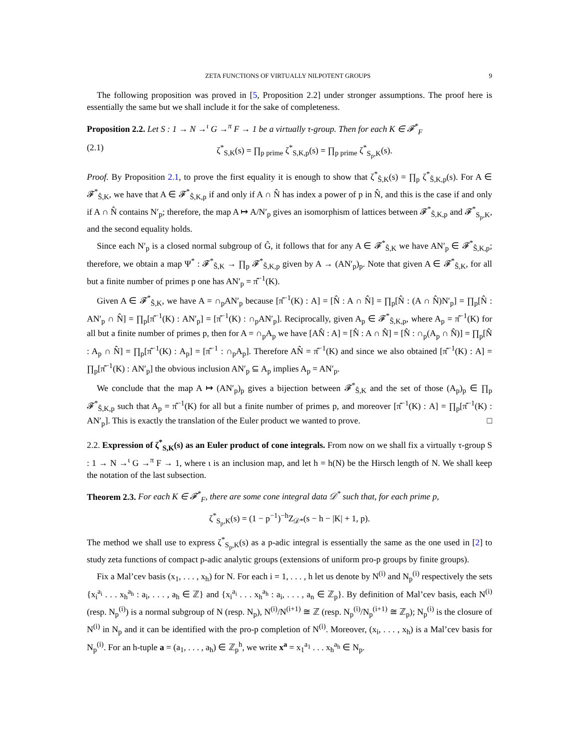ZETA FUNCTIONS OF VIRTUALLY NILPOTENT GROUPS 9
The following proposition was proved in [5, Proposition 2.2] under stronger assumptions. The proof here is essentially the same but we shall include it for the sake of completeness.
Proposition 2.2. Let S : 1 → N →<sup>ι</sup> G →<sup>π</sup> F → 1 be a virtually τ-group. Then for each K ∈ 𝓕<sup>*</sup><sub>F</sub>
(2.1) ζ<sup>*</sup><sub>S,K</sub>(s) = ∏<sub>p prime</sub> ζ<sup>*</sup><sub>S,K,p</sub>(s) = ∏<sub>p prime</sub> ζ<sup>*</sup><sub>S<sub>p</sub>,K</sub>(s).
Proof. By Proposition 2.1, to prove the first equality it is enough to show that ζ<sup>*</sup><sub>Ŝ,K</sub>(s) = ∏<sub>p</sub> ζ<sup>*</sup><sub>Ŝ,K,p</sub>(s). For A ∈ 𝓕<sup>*</sup><sub>Ŝ,K</sub>, we have that A ∈ 𝓕<sup>*</sup><sub>Ŝ,K,p</sub> if and only if A ∩ N̂ has index a power of p in N̂, and this is the case if and only if A ∩ N̂ contains N′<sub>p</sub>; therefore, the map A ↦ A/N′<sub>p</sub> gives an isomorphism of lattices between 𝓕<sup>*</sup><sub>Ŝ,K,p</sub> and 𝓕<sup>*</sup><sub>S<sub>p</sub>,K</sub>, and the second equality holds.
Since each N′<sub>p</sub> is a closed normal subgroup of Ĝ, it follows that for any A ∈ 𝓕<sup>*</sup><sub>Ŝ,K</sub> we have AN′<sub>p</sub> ∈ 𝓕<sup>*</sup><sub>Ŝ,K,p</sub>; therefore, we obtain a map Ψ<sup>*</sup> : 𝓕<sup>*</sup><sub>Ŝ,K</sub> → ∏<sub>p</sub> 𝓕<sup>*</sup><sub>Ŝ,K,p</sub> given by A → (AN′<sub>p</sub>)<sub>p</sub>. Note that given A ∈ 𝓕<sup>*</sup><sub>Ŝ,K</sub>, for all but a finite number of primes p one has AN′<sub>p</sub> = π̂<sup>−1</sup>(K).
Given A ∈ 𝓕<sup>*</sup><sub>Ŝ,K</sub>, we have A = ∩<sub>p</sub>AN′<sub>p</sub> because [π̂<sup>−1</sup>(K) : A] = [N̂ : A ∩ N̂] = ∏<sub>p</sub>[N̂ : (A ∩ N̂)N′<sub>p</sub>] = ∏<sub>p</sub>[N̂ : AN′<sub>p</sub> ∩ N̂] = ∏<sub>p</sub>[π̂<sup>−1</sup>(K) : AN′<sub>p</sub>] = [π̂<sup>−1</sup>(K) : ∩<sub>p</sub>AN′<sub>p</sub>]. Reciprocally, given A<sub>p</sub> ∈ 𝓕<sup>*</sup><sub>Ŝ,K,p</sub>, where A<sub>p</sub> = π̂<sup>−1</sup>(K) for all but a finite number of primes p, then for A = ∩<sub>p</sub>A<sub>p</sub> we have [AN̂ : A] = [N̂ : A ∩ N̂] = [N̂ : ∩<sub>p</sub>(A<sub>p</sub> ∩ N̂)] = ∏<sub>p</sub>[N̂ : A<sub>p</sub> ∩ N̂] = ∏<sub>p</sub>[π̂<sup>−1</sup>(K) : A<sub>p</sub>] = [π̂<sup>−1</sup> : ∩<sub>p</sub>A<sub>p</sub>]. Therefore AN̂ = π̂<sup>−1</sup>(K) and since we also obtained [π̂<sup>−1</sup>(K) : A] = ∏<sub>p</sub>[π̂<sup>−1</sup>(K) : AN′<sub>p</sub>] the obvious inclusion AN′<sub>p</sub> ⊆ A<sub>p</sub> implies A<sub>p</sub> = AN′<sub>p</sub>.
We conclude that the map A ↦ (AN′<sub>p</sub>)<sub>p</sub> gives a bijection between 𝓕<sup>*</sup><sub>Ŝ,K</sub> and the set of those (A<sub>p</sub>)<sub>p</sub> ∈ ∏<sub>p</sub> 𝓕<sup>*</sup><sub>Ŝ,K,p</sub> such that A<sub>p</sub> = π̂<sup>−1</sup>(K) for all but a finite number of primes p, and moreover [π̂<sup>−1</sup>(K) : A] = ∏<sub>p</sub>[π̂<sup>−1</sup>(K) : AN′<sub>p</sub>]. This is exactly the translation of the Euler product we wanted to prove. □
2.2. Expression of ζ<sup>*</sup><sub>S,K</sub>(s) as an Euler product of cone integrals. From now on we shall fix a virtually τ-group S : 1 → N →<sup>ι</sup> G →<sup>π</sup> F → 1, where ι is an inclusion map, and let h = h(N) be the Hirsch length of N. We shall keep the notation of the last subsection.
Theorem 2.3. For each K ∈ 𝓕<sup>*</sup><sub>F</sub>, there are some cone integral data 𝒟<sup>*</sup> such that, for each prime p,
ζ<sup>*</sup><sub>S<sub>p</sub>,K</sub>(s) = (1 − p<sup>−1</sup>)<sup>−h</sup>Z<sub>𝒟*</sub>(s − h − |K| + 1, p).
The method we shall use to express ζ<sup>*</sup><sub>S<sub>p</sub>,K</sub>(s) as a p-adic integral is essentially the same as the one used in [2] to study zeta functions of compact p-adic analytic groups (extensions of uniform pro-p groups by finite groups).
Fix a Mal’cev basis (x<sub>1</sub>, . . . , x<sub>h</sub>) for N. For each i = 1, . . . , h let us denote by N<sup>(i)</sup> and N<sub>p</sub><sup>(i)</sup> respectively the sets {x<sub>i</sub><sup>a<sub>i</sub></sup> . . . x<sub>h</sub><sup>a<sub>h</sub></sup> : a<sub>i</sub>, . . . , a<sub>h</sub> ∈ ℤ} and {x<sub>i</sub><sup>a<sub>i</sub></sup> . . . x<sub>h</sub><sup>a<sub>h</sub></sup> : a<sub>i</sub>, . . . , a<sub>n</sub> ∈ ℤ<sub>p</sub>}. By definition of Mal’cev basis, each N<sup>(i)</sup> (resp. N<sub>p</sub><sup>(i)</sup>) is a normal subgroup of N (resp. N<sub>p</sub>), N<sup>(i)</sup>/N<sup>(i+1)</sup> ≅ ℤ (resp. N<sub>p</sub><sup>(i)</sup>/N<sub>p</sub><sup>(i+1)</sup> ≅ ℤ<sub>p</sub>); N<sub>p</sub><sup>(i)</sup> is the closure of N<sup>(i)</sup> in N<sub>p</sub> and it can be identified with the pro-p completion of N<sup>(i)</sup>. Moreover, (x<sub>i</sub>, . . . , x<sub>h</sub>) is a Mal’cev basis for N<sub>p</sub><sup>(i)</sup>. For an h-tuple a = (a<sub>1</sub>, . . . , a<sub>h</sub>) ∈ ℤ<sub>p</sub><sup>h</sup>, we write x<sup>a</sup> = x<sub>1</sub><sup>a<sub>1</sub></sup> . . . x<sub>h</sub><sup>a<sub>h</sub></sup> ∈ N<sub>p</sub>.